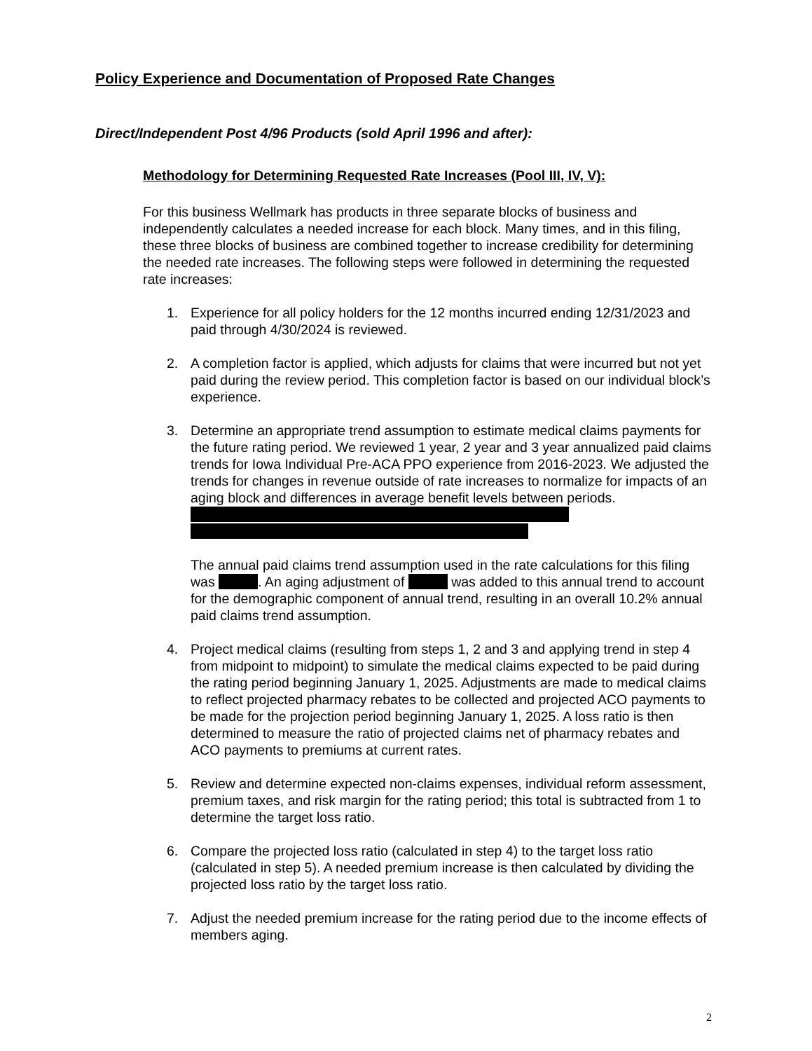Policy Experience and Documentation of Proposed Rate Changes
Direct/Independent Post 4/96 Products (sold April 1996 and after):
Methodology for Determining Requested Rate Increases (Pool III, IV, V):
For this business Wellmark has products in three separate blocks of business and independently calculates a needed increase for each block. Many times, and in this filing, these three blocks of business are combined together to increase credibility for determining the needed rate increases. The following steps were followed in determining the requested rate increases:
1. Experience for all policy holders for the 12 months incurred ending 12/31/2023 and paid through 4/30/2024 is reviewed.
2. A completion factor is applied, which adjusts for claims that were incurred but not yet paid during the review period. This completion factor is based on our individual block’s experience.
3. Determine an appropriate trend assumption to estimate medical claims payments for the future rating period. We reviewed 1 year, 2 year and 3 year annualized paid claims trends for Iowa Individual Pre-ACA PPO experience from 2016-2023. We adjusted the trends for changes in revenue outside of rate increases to normalize for impacts of an aging block and differences in average benefit levels between periods.
The annual paid claims trend assumption used in the rate calculations for this filing was . An aging adjustment of was added to this annual trend to account for the demographic component of annual trend, resulting in an overall 10.2% annual paid claims trend assumption.
4. Project medical claims (resulting from steps 1, 2 and 3 and applying trend in step 4 from midpoint to midpoint) to simulate the medical claims expected to be paid during the rating period beginning January 1, 2025. Adjustments are made to medical claims to reflect projected pharmacy rebates to be collected and projected ACO payments to be made for the projection period beginning January 1, 2025. A loss ratio is then determined to measure the ratio of projected claims net of pharmacy rebates and ACO payments to premiums at current rates.
5. Review and determine expected non-claims expenses, individual reform assessment, premium taxes, and risk margin for the rating period; this total is subtracted from 1 to determine the target loss ratio.
6. Compare the projected loss ratio (calculated in step 4) to the target loss ratio (calculated in step 5). A needed premium increase is then calculated by dividing the projected loss ratio by the target loss ratio.
7. Adjust the needed premium increase for the rating period due to the income effects of members aging.
2